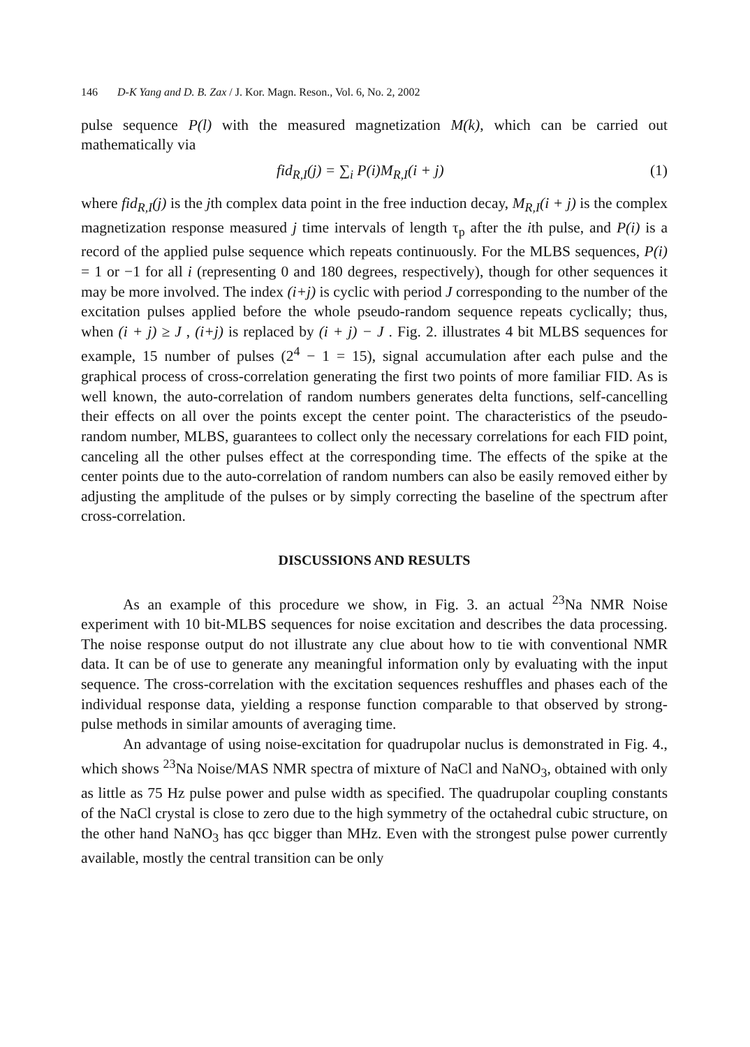146 D-K Yang and D. B. Zax / J. Kor. Magn. Reson., Vol. 6, No. 2, 2002
pulse sequence P(l) with the measured magnetization M(k), which can be carried out mathematically via
fid<sub>R,I</sub>(j) = ∑<sub>i</sub> P(i)M<sub>R,I</sub>(i + j) (1)
where fid<sub>R,I</sub>(j) is the jth complex data point in the free induction decay, M<sub>R,I</sub>(i + j) is the complex magnetization response measured j time intervals of length τ<sub>p</sub> after the ith pulse, and P(i) is a record of the applied pulse sequence which repeats continuously. For the MLBS sequences, P(i) = 1 or −1 for all i (representing 0 and 180 degrees, respectively), though for other sequences it may be more involved. The index (i+j) is cyclic with period J corresponding to the number of the excitation pulses applied before the whole pseudo-random sequence repeats cyclically; thus, when (i + j) ≥ J , (i+j) is replaced by (i + j) − J . Fig. 2. illustrates 4 bit MLBS sequences for example, 15 number of pulses (2<sup>4</sup> − 1 = 15), signal accumulation after each pulse and the graphical process of cross-correlation generating the first two points of more familiar FID. As is well known, the auto-correlation of random numbers generates delta functions, self-cancelling their effects on all over the points except the center point. The characteristics of the pseudo-random number, MLBS, guarantees to collect only the necessary correlations for each FID point, canceling all the other pulses effect at the corresponding time. The effects of the spike at the center points due to the auto-correlation of random numbers can also be easily removed either by adjusting the amplitude of the pulses or by simply correcting the baseline of the spectrum after cross-correlation.
DISCUSSIONS AND RESULTS
As an example of this procedure we show, in Fig. 3. an actual <sup>23</sup>Na NMR Noise experiment with 10 bit-MLBS sequences for noise excitation and describes the data processing. The noise response output do not illustrate any clue about how to tie with conventional NMR data. It can be of use to generate any meaningful information only by evaluating with the input sequence. The cross-correlation with the excitation sequences reshuffles and phases each of the individual response data, yielding a response function comparable to that observed by strong-pulse methods in similar amounts of averaging time.
An advantage of using noise-excitation for quadrupolar nuclus is demonstrated in Fig. 4., which shows <sup>23</sup>Na Noise/MAS NMR spectra of mixture of NaCl and NaNO<sub>3</sub>, obtained with only as little as 75 Hz pulse power and pulse width as specified. The quadrupolar coupling constants of the NaCl crystal is close to zero due to the high symmetry of the octahedral cubic structure, on the other hand NaNO<sub>3</sub> has qcc bigger than MHz. Even with the strongest pulse power currently available, mostly the central transition can be only